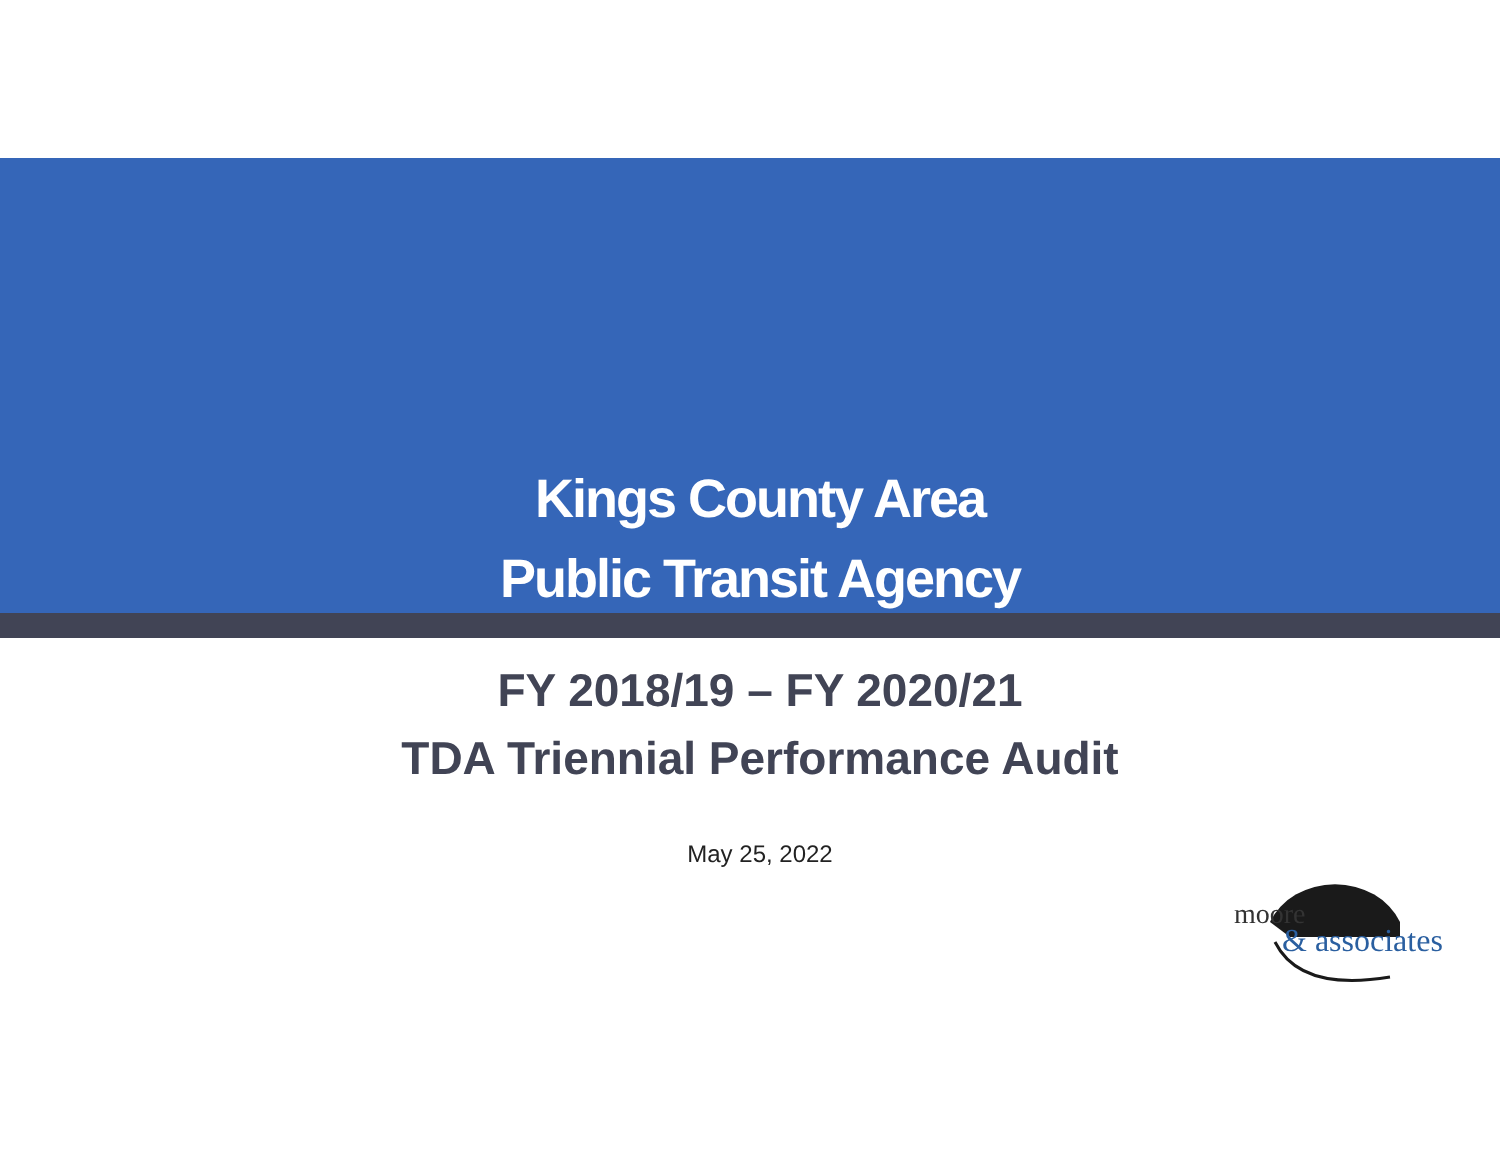Kings County Area
Public Transit Agency
FY 2018/19 – FY 2020/21
TDA Triennial Performance Audit
May 25, 2022
moore
& associates